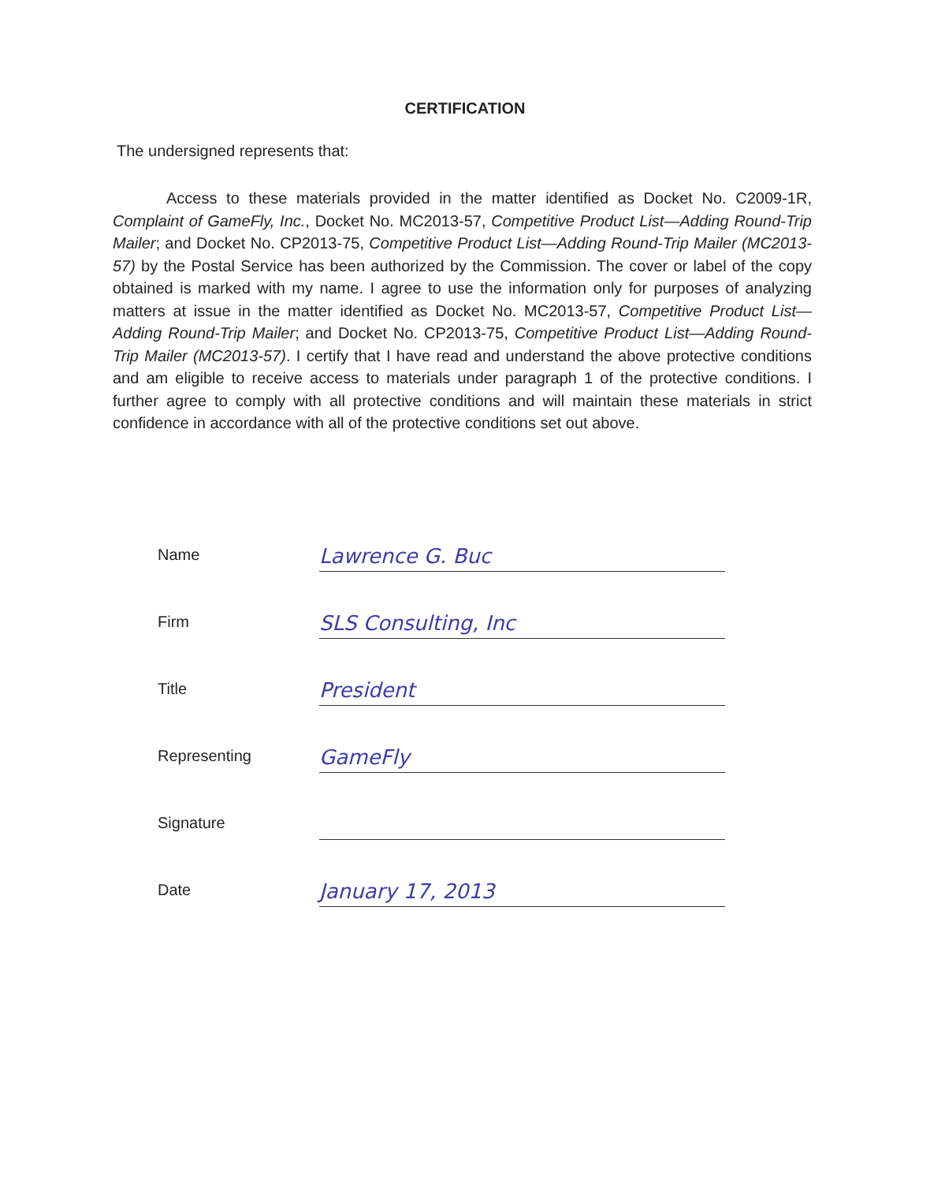CERTIFICATION
The undersigned represents that:
Access to these materials provided in the matter identified as Docket No. C2009-1R, Complaint of GameFly, Inc., Docket No. MC2013-57, Competitive Product List—Adding Round-Trip Mailer; and Docket No. CP2013-75, Competitive Product List—Adding Round-Trip Mailer (MC2013-57) by the Postal Service has been authorized by the Commission. The cover or label of the copy obtained is marked with my name. I agree to use the information only for purposes of analyzing matters at issue in the matter identified as Docket No. MC2013-57, Competitive Product List—Adding Round-Trip Mailer; and Docket No. CP2013-75, Competitive Product List—Adding Round-Trip Mailer (MC2013-57). I certify that I have read and understand the above protective conditions and am eligible to receive access to materials under paragraph 1 of the protective conditions. I further agree to comply with all protective conditions and will maintain these materials in strict confidence in accordance with all of the protective conditions set out above.
Name
Lawrence G. Buc
Firm
SLS Consulting, Inc
Title
President
Representing
GameFly
Signature
Date
January 17, 2013